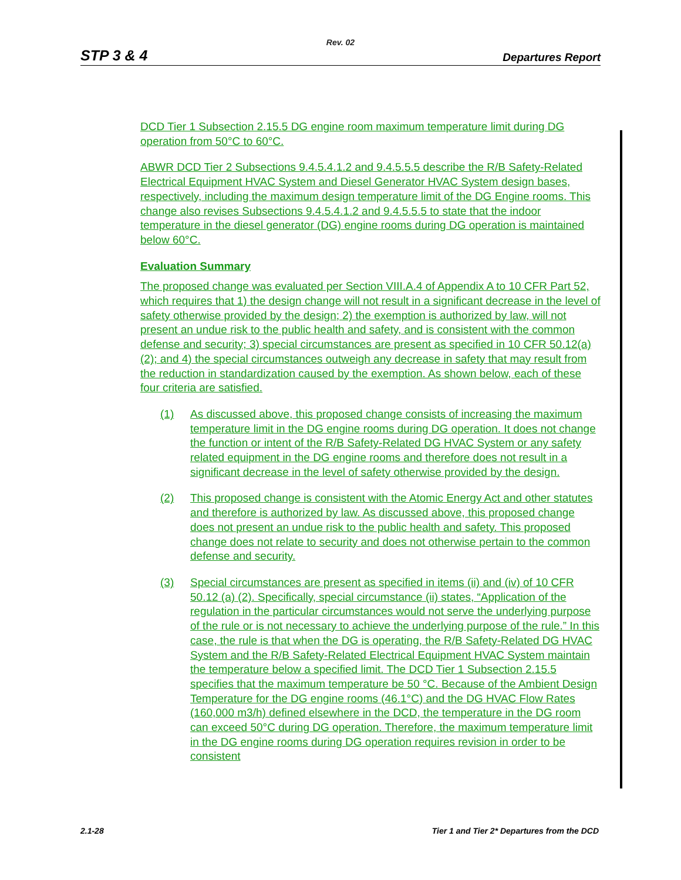Rev. 02
STP 3 & 4 Departures Report
DCD Tier 1 Subsection 2.15.5 DG engine room maximum temperature limit during DG operation from 50°C to 60°C.
ABWR DCD Tier 2 Subsections 9.4.5.4.1.2 and 9.4.5.5.5 describe the R/B Safety-Related Electrical Equipment HVAC System and Diesel Generator HVAC System design bases, respectively, including the maximum design temperature limit of the DG Engine rooms. This change also revises Subsections 9.4.5.4.1.2 and 9.4.5.5.5 to state that the indoor temperature in the diesel generator (DG) engine rooms during DG operation is maintained below 60°C.
Evaluation Summary
The proposed change was evaluated per Section VIII.A.4 of Appendix A to 10 CFR Part 52, which requires that 1) the design change will not result in a significant decrease in the level of safety otherwise provided by the design; 2) the exemption is authorized by law, will not present an undue risk to the public health and safety, and is consistent with the common defense and security; 3) special circumstances are present as specified in 10 CFR 50.12(a)(2); and 4) the special circumstances outweigh any decrease in safety that may result from the reduction in standardization caused by the exemption. As shown below, each of these four criteria are satisfied.
(1) As discussed above, this proposed change consists of increasing the maximum temperature limit in the DG engine rooms during DG operation. It does not change the function or intent of the R/B Safety-Related DG HVAC System or any safety related equipment in the DG engine rooms and therefore does not result in a significant decrease in the level of safety otherwise provided by the design.
(2) This proposed change is consistent with the Atomic Energy Act and other statutes and therefore is authorized by law. As discussed above, this proposed change does not present an undue risk to the public health and safety. This proposed change does not relate to security and does not otherwise pertain to the common defense and security.
(3) Special circumstances are present as specified in items (ii) and (iv) of 10 CFR 50.12 (a) (2). Specifically, special circumstance (ii) states, “Application of the regulation in the particular circumstances would not serve the underlying purpose of the rule or is not necessary to achieve the underlying purpose of the rule.” In this case, the rule is that when the DG is operating, the R/B Safety-Related DG HVAC System and the R/B Safety-Related Electrical Equipment HVAC System maintain the temperature below a specified limit. The DCD Tier 1 Subsection 2.15.5 specifies that the maximum temperature be 50 °C. Because of the Ambient Design Temperature for the DG engine rooms (46.1°C) and the DG HVAC Flow Rates (160,000 m3/h) defined elsewhere in the DCD, the temperature in the DG room can exceed 50°C during DG operation. Therefore, the maximum temperature limit in the DG engine rooms during DG operation requires revision in order to be consistent
2.1-28 Tier 1 and Tier 2* Departures from the DCD